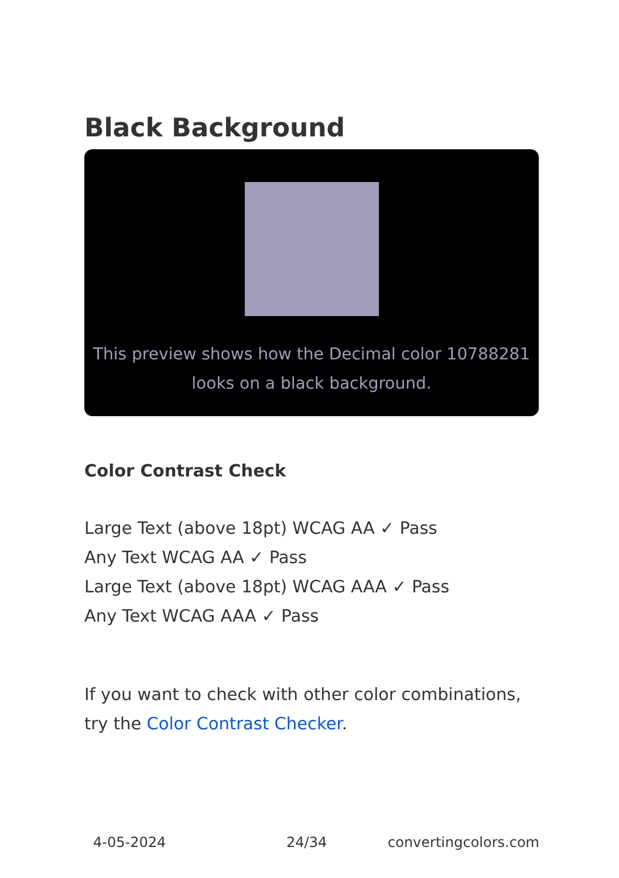Black Background
This preview shows how the Decimal color 10788281 looks on a black background.
Color Contrast Check
Large Text (above 18pt) WCAG AA ✓ Pass
Any Text WCAG AA ✓ Pass
Large Text (above 18pt) WCAG AAA ✓ Pass
Any Text WCAG AAA ✓ Pass
If you want to check with other color combinations, try the Color Contrast Checker.
4-05-2024 24/34 convertingcolors.com